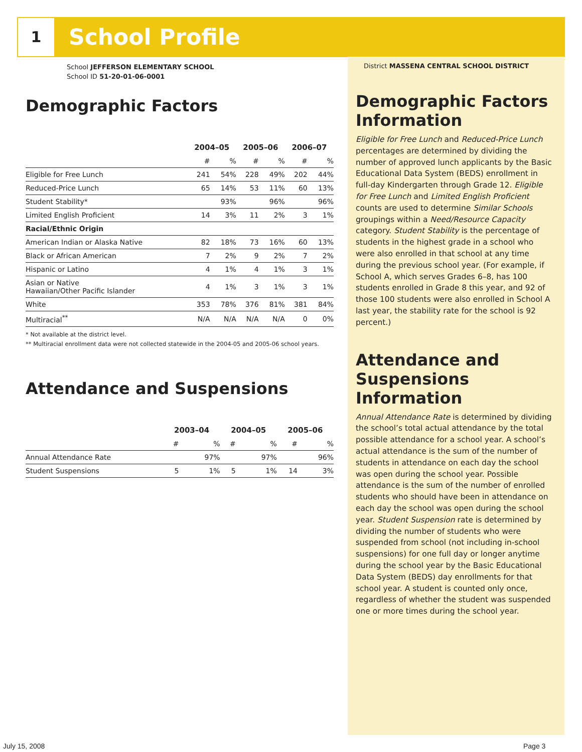1 School Profile
School JEFFERSON ELEMENTARY SCHOOL
School ID 51-20-01-06-0001
Demographic Factors
| | 2004–05 | | 2005–06 | | 2006–07 | |
| --- | --- | --- | --- | --- | --- | --- |
| | # | % | # | % | # | % |
| Eligible for Free Lunch | 241 | 54% | 228 | 49% | 202 | 44% |
| Reduced-Price Lunch | 65 | 14% | 53 | 11% | 60 | 13% |
| Student Stability* | | 93% | | 96% | | 96% |
| Limited English Proficient | 14 | 3% | 11 | 2% | 3 | 1% |
| Racial/Ethnic Origin | | | | | | |
| American Indian or Alaska Native | 82 | 18% | 73 | 16% | 60 | 13% |
| Black or African American | 7 | 2% | 9 | 2% | 7 | 2% |
| Hispanic or Latino | 4 | 1% | 4 | 1% | 3 | 1% |
| Asian or Native Hawaiian/Other Pacific Islander | 4 | 1% | 3 | 1% | 3 | 1% |
| White | 353 | 78% | 376 | 81% | 381 | 84% |
| Multiracial<sup>**</sup> | N/A | N/A | N/A | N/A | 0 | 0% |
* Not available at the district level.
** Multiracial enrollment data were not collected statewide in the 2004-05 and 2005-06 school years.
Attendance and Suspensions
| | 2003–04 | | 2004–05 | | 2005–06 | |
| --- | --- | --- | --- | --- | --- | --- |
| | # | % | # | % | # | % |
| Annual Attendance Rate | | 97% | | 97% | | 96% |
| Student Suspensions | 5 | 1% | 5 | 1% | 14 | 3% |
District MASSENA CENTRAL SCHOOL DISTRICT
Demographic Factors Information
Eligible for Free Lunch and Reduced-Price Lunch percentages are determined by dividing the number of approved lunch applicants by the Basic Educational Data System (BEDS) enrollment in full-day Kindergarten through Grade 12. Eligible for Free Lunch and Limited English Proficient counts are used to determine Similar Schools groupings within a Need/Resource Capacity category. Student Stability is the percentage of students in the highest grade in a school who were also enrolled in that school at any time during the previous school year. (For example, if School A, which serves Grades 6–8, has 100 students enrolled in Grade 8 this year, and 92 of those 100 students were also enrolled in School A last year, the stability rate for the school is 92 percent.)
Attendance and Suspensions Information
Annual Attendance Rate is determined by dividing the school’s total actual attendance by the total possible attendance for a school year. A school’s actual attendance is the sum of the number of students in attendance on each day the school was open during the school year. Possible attendance is the sum of the number of enrolled students who should have been in attendance on each day the school was open during the school year. Student Suspension rate is determined by dividing the number of students who were suspended from school (not including in-school suspensions) for one full day or longer anytime during the school year by the Basic Educational Data System (BEDS) day enrollments for that school year. A student is counted only once, regardless of whether the student was suspended one or more times during the school year.
July 15, 2008 Page 3